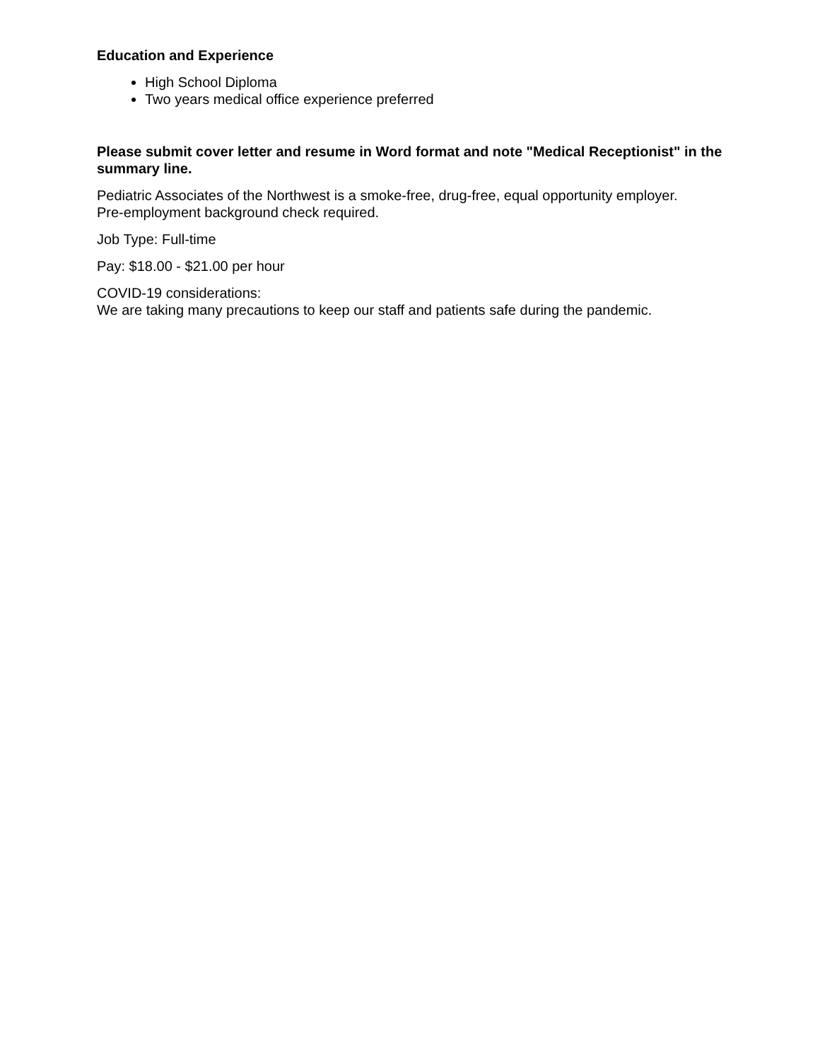Education and Experience
High School Diploma
Two years medical office experience preferred
Please submit cover letter and resume in Word format and note "Medical Receptionist" in the summary line.
Pediatric Associates of the Northwest is a smoke-free, drug-free, equal opportunity employer.
Pre-employment background check required.
Job Type: Full-time
Pay: $18.00 - $21.00 per hour
COVID-19 considerations:
We are taking many precautions to keep our staff and patients safe during the pandemic.